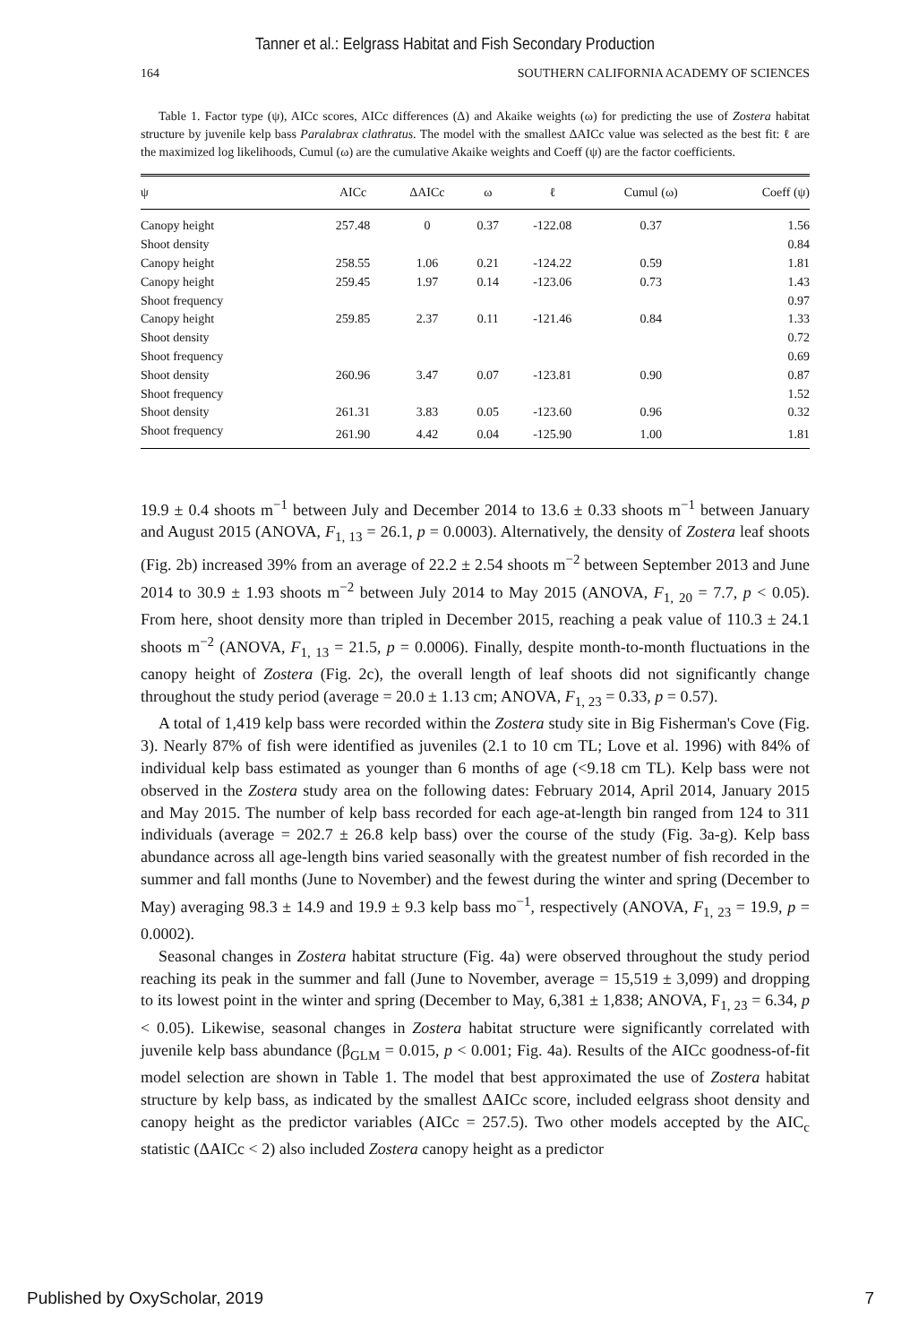Tanner et al.: Eelgrass Habitat and Fish Secondary Production
164 SOUTHERN CALIFORNIA ACADEMY OF SCIENCES
Table 1. Factor type (ψ), AICc scores, AICc differences (Δ) and Akaike weights (ω) for predicting the use of Zostera habitat structure by juvenile kelp bass Paralabrax clathratus. The model with the smallest ΔAICc value was selected as the best fit: ℓ are the maximized log likelihoods, Cumul (ω) are the cumulative Akaike weights and Coeff (ψ) are the factor coefficients.
| ψ | AICc | ΔAICc | ω | ℓ | Cumul (ω) | Coeff (ψ) |
| --- | --- | --- | --- | --- | --- | --- |
| Canopy height | 257.48 | 0 | 0.37 | -122.08 | 0.37 | 1.56 |
| Shoot density | | | | | | 0.84 |
| Canopy height | 258.55 | 1.06 | 0.21 | -124.22 | 0.59 | 1.81 |
| Canopy height | 259.45 | 1.97 | 0.14 | -123.06 | 0.73 | 1.43 |
| Shoot frequency | | | | | | 0.97 |
| Canopy height | 259.85 | 2.37 | 0.11 | -121.46 | 0.84 | 1.33 |
| Shoot density | | | | | | 0.72 |
| Shoot frequency | | | | | | 0.69 |
| Shoot density | 260.96 | 3.47 | 0.07 | -123.81 | 0.90 | 0.87 |
| Shoot frequency | | | | | | 1.52 |
| Shoot density | 261.31 | 3.83 | 0.05 | -123.60 | 0.96 | 0.32 |
| Shoot frequency | 261.90 | 4.42 | 0.04 | -125.90 | 1.00 | 1.81 |
19.9 ± 0.4 shoots m<sup>−1</sup> between July and December 2014 to 13.6 ± 0.33 shoots m<sup>−1</sup> between January and August 2015 (ANOVA, F<sub>1, 13</sub> = 26.1, p = 0.0003). Alternatively, the density of Zostera leaf shoots (Fig. 2b) increased 39% from an average of 22.2 ± 2.54 shoots m<sup>−2</sup> between September 2013 and June 2014 to 30.9 ± 1.93 shoots m<sup>−2</sup> between July 2014 to May 2015 (ANOVA, F<sub>1, 20</sub> = 7.7, p < 0.05). From here, shoot density more than tripled in December 2015, reaching a peak value of 110.3 ± 24.1 shoots m<sup>−2</sup> (ANOVA, F<sub>1, 13</sub> = 21.5, p = 0.0006). Finally, despite month-to-month fluctuations in the canopy height of Zostera (Fig. 2c), the overall length of leaf shoots did not significantly change throughout the study period (average = 20.0 ± 1.13 cm; ANOVA, F<sub>1, 23</sub> = 0.33, p = 0.57).
A total of 1,419 kelp bass were recorded within the Zostera study site in Big Fisherman's Cove (Fig. 3). Nearly 87% of fish were identified as juveniles (2.1 to 10 cm TL; Love et al. 1996) with 84% of individual kelp bass estimated as younger than 6 months of age (<9.18 cm TL). Kelp bass were not observed in the Zostera study area on the following dates: February 2014, April 2014, January 2015 and May 2015. The number of kelp bass recorded for each age-at-length bin ranged from 124 to 311 individuals (average = 202.7 ± 26.8 kelp bass) over the course of the study (Fig. 3a-g). Kelp bass abundance across all age-length bins varied seasonally with the greatest number of fish recorded in the summer and fall months (June to November) and the fewest during the winter and spring (December to May) averaging 98.3 ± 14.9 and 19.9 ± 9.3 kelp bass mo<sup>−1</sup>, respectively (ANOVA, F<sub>1, 23</sub> = 19.9, p = 0.0002).
Seasonal changes in Zostera habitat structure (Fig. 4a) were observed throughout the study period reaching its peak in the summer and fall (June to November, average = 15,519 ± 3,099) and dropping to its lowest point in the winter and spring (December to May, 6,381 ± 1,838; ANOVA, F<sub>1, 23</sub> = 6.34, p < 0.05). Likewise, seasonal changes in Zostera habitat structure were significantly correlated with juvenile kelp bass abundance (β<sub>GLM</sub> = 0.015, p < 0.001; Fig. 4a). Results of the AICc goodness-of-fit model selection are shown in Table 1. The model that best approximated the use of Zostera habitat structure by kelp bass, as indicated by the smallest ΔAICc score, included eelgrass shoot density and canopy height as the predictor variables (AICc = 257.5). Two other models accepted by the AIC<sub>c</sub> statistic (ΔAICc < 2) also included Zostera canopy height as a predictor
Published by OxyScholar, 2019 7